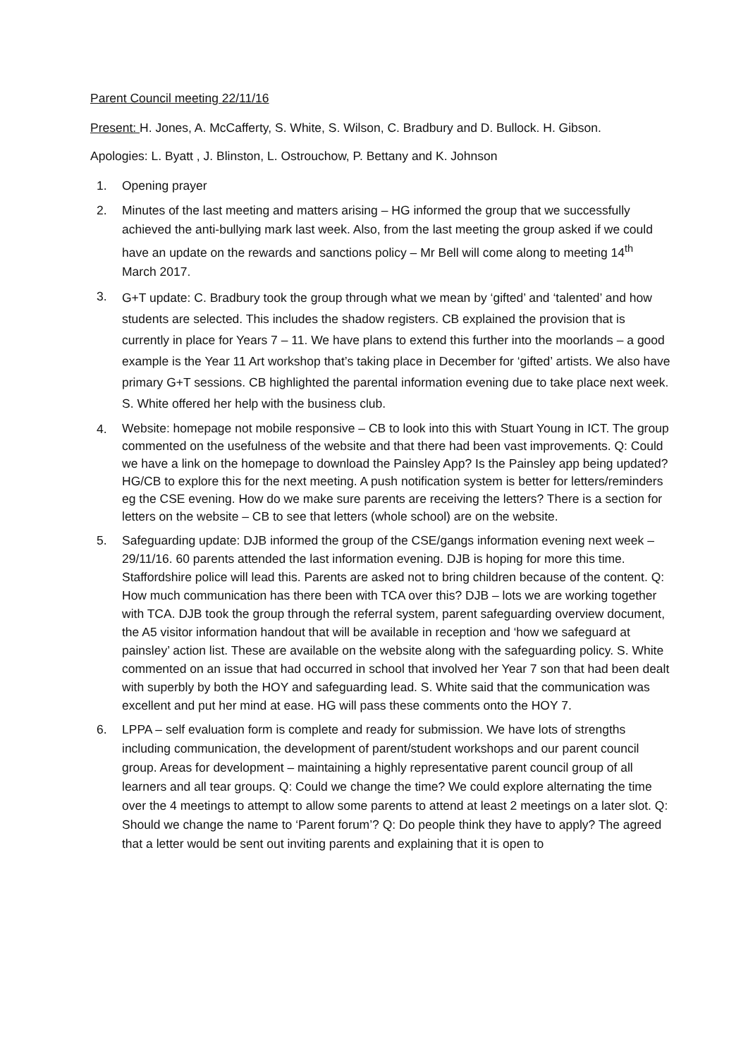Parent Council meeting 22/11/16
Present: H. Jones, A. McCafferty, S. White, S. Wilson, C. Bradbury and D. Bullock. H. Gibson.
Apologies: L. Byatt , J. Blinston, L. Ostrouchow, P. Bettany and K. Johnson
1. Opening prayer
2. Minutes of the last meeting and matters arising – HG informed the group that we successfully achieved the anti-bullying mark last week. Also, from the last meeting the group asked if we could have an update on the rewards and sanctions policy – Mr Bell will come along to meeting 14<sup>th</sup> March 2017.
3. G+T update: C. Bradbury took the group through what we mean by ‘gifted’ and ‘talented’ and how students are selected. This includes the shadow registers. CB explained the provision that is currently in place for Years 7 – 11. We have plans to extend this further into the moorlands – a good example is the Year 11 Art workshop that’s taking place in December for ‘gifted’ artists. We also have primary G+T sessions. CB highlighted the parental information evening due to take place next week. S. White offered her help with the business club.
4. Website: homepage not mobile responsive – CB to look into this with Stuart Young in ICT. The group commented on the usefulness of the website and that there had been vast improvements. Q: Could we have a link on the homepage to download the Painsley App? Is the Painsley app being updated? HG/CB to explore this for the next meeting. A push notification system is better for letters/reminders eg the CSE evening. How do we make sure parents are receiving the letters? There is a section for letters on the website – CB to see that letters (whole school) are on the website.
5. Safeguarding update: DJB informed the group of the CSE/gangs information evening next week – 29/11/16. 60 parents attended the last information evening. DJB is hoping for more this time. Staffordshire police will lead this. Parents are asked not to bring children because of the content. Q: How much communication has there been with TCA over this? DJB – lots we are working together with TCA. DJB took the group through the referral system, parent safeguarding overview document, the A5 visitor information handout that will be available in reception and ‘how we safeguard at painsley’ action list. These are available on the website along with the safeguarding policy. S. White commented on an issue that had occurred in school that involved her Year 7 son that had been dealt with superbly by both the HOY and safeguarding lead. S. White said that the communication was excellent and put her mind at ease. HG will pass these comments onto the HOY 7.
6. LPPA – self evaluation form is complete and ready for submission. We have lots of strengths including communication, the development of parent/student workshops and our parent council group. Areas for development – maintaining a highly representative parent council group of all learners and all tear groups. Q: Could we change the time? We could explore alternating the time over the 4 meetings to attempt to allow some parents to attend at least 2 meetings on a later slot. Q: Should we change the name to ‘Parent forum’? Q: Do people think they have to apply? The agreed that a letter would be sent out inviting parents and explaining that it is open to